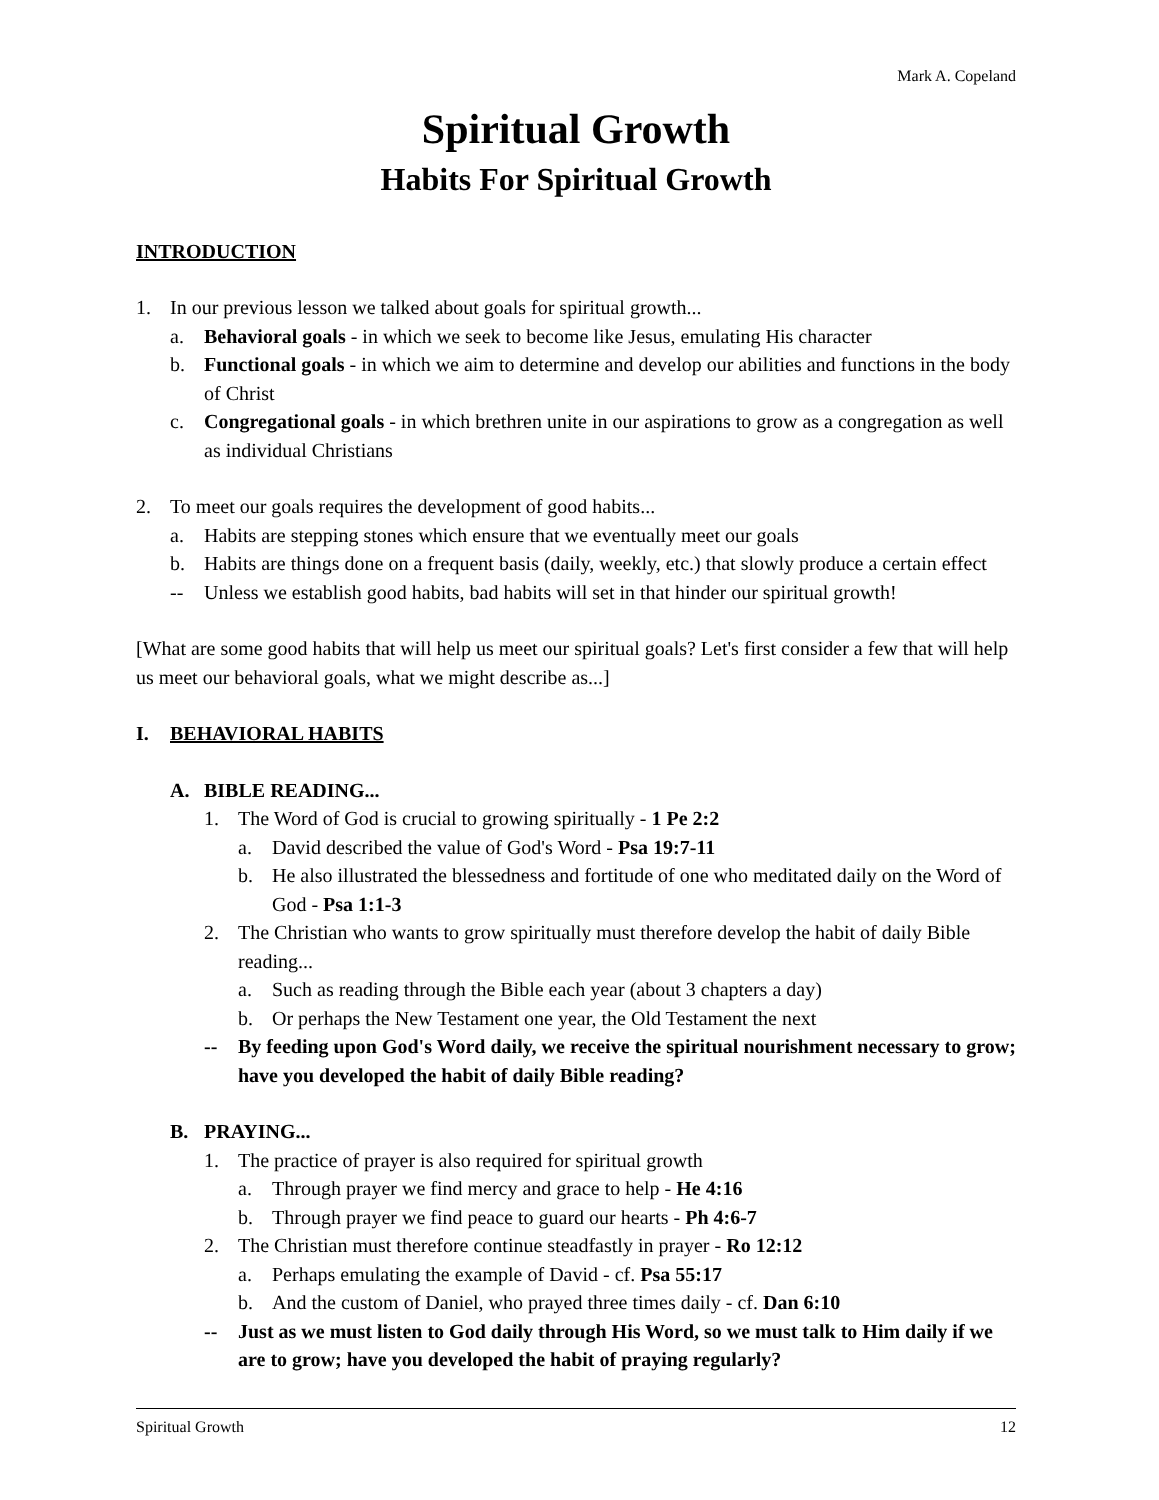Mark A. Copeland
Spiritual Growth
Habits For Spiritual Growth
INTRODUCTION
1. In our previous lesson we talked about goals for spiritual growth...
a. Behavioral goals - in which we seek to become like Jesus, emulating His character
b. Functional goals - in which we aim to determine and develop our abilities and functions in the body of Christ
c. Congregational goals - in which brethren unite in our aspirations to grow as a congregation as well as individual Christians
2. To meet our goals requires the development of good habits...
a. Habits are stepping stones which ensure that we eventually meet our goals
b. Habits are things done on a frequent basis (daily, weekly, etc.) that slowly produce a certain effect
-- Unless we establish good habits, bad habits will set in that hinder our spiritual growth!
[What are some good habits that will help us meet our spiritual goals? Let's first consider a few that will help us meet our behavioral goals, what we might describe as...]
I. BEHAVIORAL HABITS
A. BIBLE READING...
1. The Word of God is crucial to growing spiritually - 1 Pe 2:2
a. David described the value of God's Word - Psa 19:7-11
b. He also illustrated the blessedness and fortitude of one who meditated daily on the Word of God - Psa 1:1-3
2. The Christian who wants to grow spiritually must therefore develop the habit of daily Bible reading...
a. Such as reading through the Bible each year (about 3 chapters a day)
b. Or perhaps the New Testament one year, the Old Testament the next
-- By feeding upon God's Word daily, we receive the spiritual nourishment necessary to grow; have you developed the habit of daily Bible reading?
B. PRAYING...
1. The practice of prayer is also required for spiritual growth
a. Through prayer we find mercy and grace to help - He 4:16
b. Through prayer we find peace to guard our hearts - Ph 4:6-7
2. The Christian must therefore continue steadfastly in prayer - Ro 12:12
a. Perhaps emulating the example of David - cf. Psa 55:17
b. And the custom of Daniel, who prayed three times daily - cf. Dan 6:10
-- Just as we must listen to God daily through His Word, so we must talk to Him daily if we are to grow; have you developed the habit of praying regularly?
Spiritual Growth 12